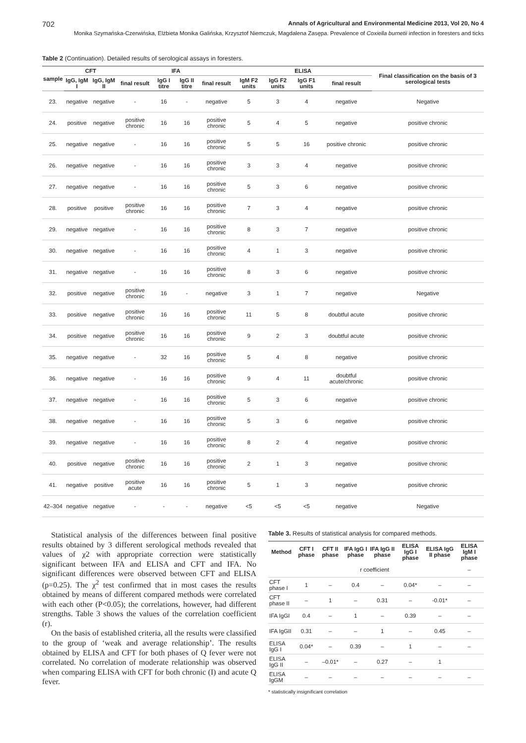702 Annals of Agricultural and Environmental Medicine 2013, Vol 20, No 4
Monika Szymańska-Czerwińska, Elżbieta Monika Galińska, Krzysztof Niemczuk, Magdalena Zasępa. Prevalence of Coxiella burnetii infection in foresters and ticks
Table 2 (Continuation). Detailed results of serological assays in foresters.
| sample | CFT | | IFA | | | | ELISA | | | | Final classification on the basis of 3 serological tests |
| --- | --- | --- | --- | --- | --- | --- | --- | --- | --- | --- | --- |
| | IgG, IgM I | IgG, IgM II | final result | IgG I titre | IgG II titre | final result | IgM F2 units | IgG F2 units | IgG F1 units | final result | |
| 23. | negative | negative | - | 16 | - | negative | 5 | 3 | 4 | negative | Negative |
| 24. | positive | negative | positive chronic | 16 | 16 | positive chronic | 5 | 4 | 5 | negative | positive chronic |
| 25. | negative | negative | - | 16 | 16 | positive chronic | 5 | 5 | 16 | positive chronic | positive chronic |
| 26. | negative | negative | - | 16 | 16 | positive chronic | 3 | 3 | 4 | negative | positive chronic |
| 27. | negative | negative | - | 16 | 16 | positive chronic | 5 | 3 | 6 | negative | positive chronic |
| 28. | positive | positive | positive chronic | 16 | 16 | positive chronic | 7 | 3 | 4 | negative | positive chronic |
| 29. | negative | negative | - | 16 | 16 | positive chronic | 8 | 3 | 7 | negative | positive chronic |
| 30. | negative | negative | - | 16 | 16 | positive chronic | 4 | 1 | 3 | negative | positive chronic |
| 31. | negative | negative | - | 16 | 16 | positive chronic | 8 | 3 | 6 | negative | positive chronic |
| 32. | positive | negative | positive chronic | 16 | - | negative | 3 | 1 | 7 | negative | Negative |
| 33. | positive | negative | positive chronic | 16 | 16 | positive chronic | 11 | 5 | 8 | doubtful acute | positive chronic |
| 34. | positive | negative | positive chronic | 16 | 16 | positive chronic | 9 | 2 | 3 | doubtful acute | positive chronic |
| 35. | negative | negative | - | 32 | 16 | positive chronic | 5 | 4 | 8 | negative | positive chronic |
| 36. | negative | negative | - | 16 | 16 | positive chronic | 9 | 4 | 11 | doubtful acute/chronic | positive chronic |
| 37. | negative | negative | - | 16 | 16 | positive chronic | 5 | 3 | 6 | negative | positive chronic |
| 38. | negative | negative | - | 16 | 16 | positive chronic | 5 | 3 | 6 | negative | positive chronic |
| 39. | negative | negative | - | 16 | 16 | positive chronic | 8 | 2 | 4 | negative | positive chronic |
| 40. | positive | negative | positive chronic | 16 | 16 | positive chronic | 2 | 1 | 3 | negative | positive chronic |
| 41. | negative | positive | positive acute | 16 | 16 | positive chronic | 5 | 1 | 3 | negative | positive chronic |
| 42–304 | negative | negative | - | - | - | negative | <5 | <5 | <5 | negative | Negative |
Statistical analysis of the differences between final positive results obtained by 3 different serological methods revealed that values of χ2 with appropriate correction were statistically significant between IFA and ELISA and CFT and IFA. No significant differences were observed between CFT and ELISA (p=0.25). The χ<sup>2</sup> test confirmed that in most cases the results obtained by means of different compared methods were correlated with each other (P<0.05); the correlations, however, had different strengths. Table 3 shows the values of the correlation coefficient (r).
On the basis of established criteria, all the results were classified to the group of ‘weak and average relationship’. The results obtained by ELISA and CFT for both phases of Q fever were not correlated. No correlation of moderate relationship was observed when comparing ELISA with CFT for both chronic (I) and acute Q fever.
Table 3. Results of statistical analysis for compared methods.
| Method | CFT I phase | CFT II phase | IFA IgG I phase | IFA IgG II phase | ELISA IgG I phase | ELISA IgG II phase | ELISA IgM I phase |
| --- | --- | --- | --- | --- | --- | --- | --- |
| | r coefficient | | | | | | – |
| CFT phase I | 1 | – | 0.4 | – | 0.04* | – | – |
| CFT phase II | – | 1 | – | 0.31 | – | -0.01* | – |
| IFA IgGI | 0.4 | – | 1 | – | 0.39 | – | – |
| IFA IgGII | 0.31 | – | – | 1 | – | 0.45 | – |
| ELISA IgG I | 0.04* | – | 0.39 | – | 1 | – | – |
| ELISA IgG II | – | –0.01* | – | 0.27 | – | 1 | |
| ELISA IgGM | – | – | – | – | – | – | – |
* statistically insignificant correlation